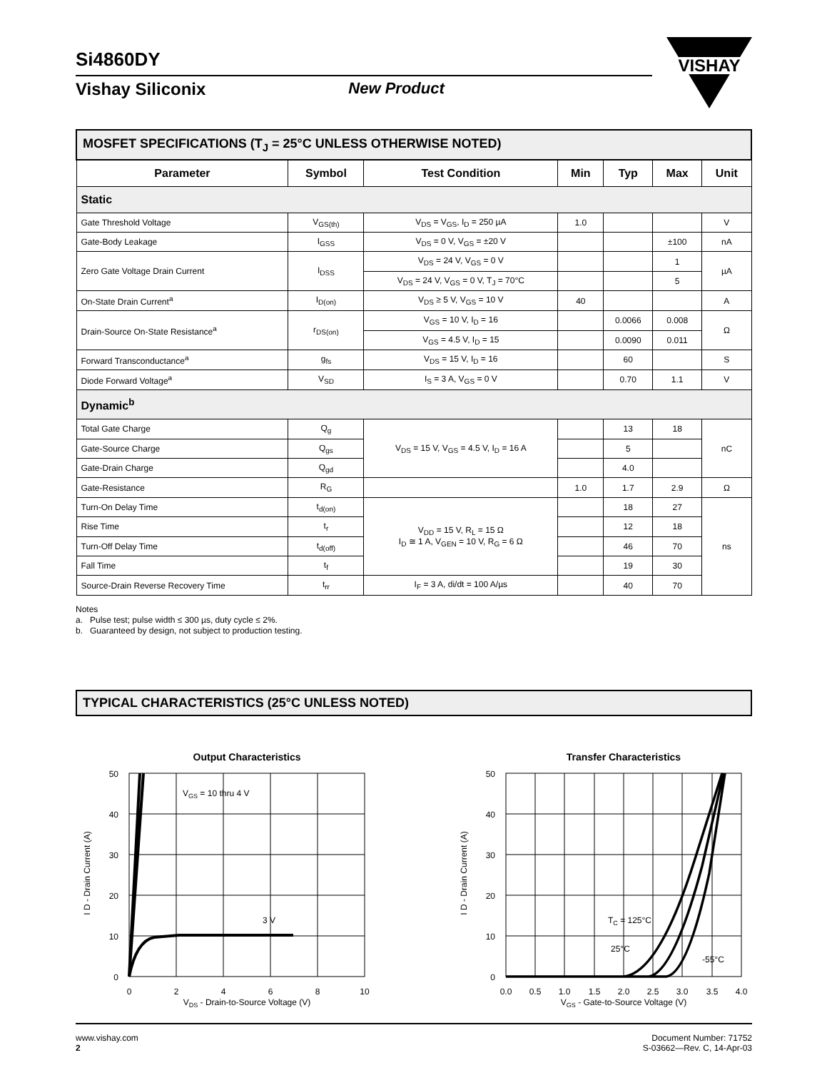VISHAY
Si4860DY
Vishay Siliconix New Product
| MOSFET SPECIFICATIONS (T<sub>J</sub> = 25°C UNLESS OTHERWISE NOTED) | | | | | | |
| Parameter | Symbol | Test Condition | Min | Typ | Max | Unit |
| Static | | | | | | |
| Gate Threshold Voltage | V<sub>GS(th)</sub> | V<sub>DS</sub> = V<sub>GS</sub>, I<sub>D</sub> = 250 µA | 1.0 | | | V |
| Gate-Body Leakage | I<sub>GSS</sub> | V<sub>DS</sub> = 0 V, V<sub>GS</sub> = ±20 V | | | ±100 | nA |
| Zero Gate Voltage Drain Current | I<sub>DSS</sub> | V<sub>DS</sub> = 24 V, V<sub>GS</sub> = 0 V | | | 1 | µA |
| | | V<sub>DS</sub> = 24 V, V<sub>GS</sub> = 0 V, T<sub>J</sub> = 70°C | | | 5 | |
| On-State Drain Current<sup>a</sup> | I<sub>D(on)</sub> | V<sub>DS</sub> ≥ 5 V, V<sub>GS</sub> = 10 V | 40 | | | A |
| Drain-Source On-State Resistance<sup>a</sup> | r<sub>DS(on)</sub> | V<sub>GS</sub> = 10 V, I<sub>D</sub> = 16 | | 0.0066 | 0.008 | Ω |
| | | V<sub>GS</sub> = 4.5 V, I<sub>D</sub> = 15 | | 0.0090 | 0.011 | |
| Forward Transconductance<sup>a</sup> | g<sub>fs</sub> | V<sub>DS</sub> = 15 V, I<sub>D</sub> = 16 | | 60 | | S |
| Diode Forward Voltage<sup>a</sup> | V<sub>SD</sub> | I<sub>S</sub> = 3 A, V<sub>GS</sub> = 0 V | | 0.70 | 1.1 | V |
| Dynamic<sup>b</sup> | | | | | | |
| Total Gate Charge | Q<sub>g</sub> | V<sub>DS</sub> = 15 V, V<sub>GS</sub> = 4.5 V, I<sub>D</sub> = 16 A | | 13 | 18 | nC |
| Gate-Source Charge | Q<sub>gs</sub> | | | 5 | | |
| Gate-Drain Charge | Q<sub>gd</sub> | | | 4.0 | | |
| Gate-Resistance | R<sub>G</sub> | | 1.0 | 1.7 | 2.9 | Ω |
| Turn-On Delay Time | t<sub>d(on)</sub> | V<sub>DD</sub> = 15 V, R<sub>L</sub> = 15 Ω I<sub>D</sub> ≅ 1 A, V<sub>GEN</sub> = 10 V, R<sub>G</sub> = 6 Ω | | 18 | 27 | ns |
| Rise Time | t<sub>r</sub> | | | 12 | 18 | |
| Turn-Off Delay Time | t<sub>d(off)</sub> | | | 46 | 70 | |
| Fall Time | t<sub>f</sub> | | | 19 | 30 | |
| Source-Drain Reverse Recovery Time | t<sub>rr</sub> | I<sub>F</sub> = 3 A, di/dt = 100 A/µs | | 40 | 70 | |
Notes
a. Pulse test; pulse width ≤ 300 µs, duty cycle ≤ 2%.
b. Guaranteed by design, not subject to production testing.
TYPICAL CHARACTERISTICS (25°C UNLESS NOTED)
Output Characteristics
50
40
30
20
10
0
0
2
4
6
8
10
VGS = 10 thru 4 V
3 V
VDS - Drain-to-Source Voltage (V)
I D - Drain Current (A)
Transfer Characteristics
50
40
30
20
10
0
0.0
0.5
1.0
1.5
2.0
2.5
3.0
3.5
4.0
TC = 125°C
25°C
-55°C
VGS - Gate-to-Source Voltage (V)
I D - Drain Current (A)
www.vishay.com
2
Document Number: 71752
S-03662—Rev. C, 14-Apr-03